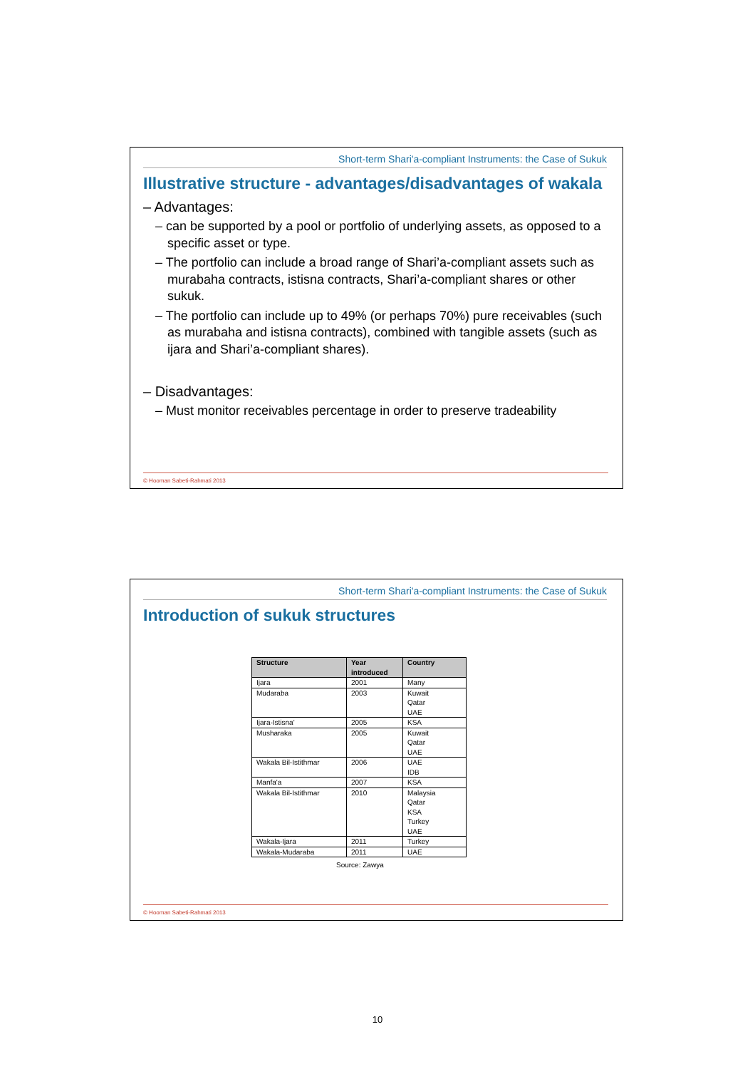Short-term Shari'a-compliant Instruments: the Case of Sukuk
Illustrative structure - advantages/disadvantages of wakala
– Advantages:
– can be supported by a pool or portfolio of underlying assets, as opposed to a specific asset or type.
– The portfolio can include a broad range of Shari’a-compliant assets such as murabaha contracts, istisna contracts, Shari’a-compliant shares or other sukuk.
– The portfolio can include up to 49% (or perhaps 70%) pure receivables (such as murabaha and istisna contracts), combined with tangible assets (such as ijara and Shari’a-compliant shares).
– Disadvantages:
– Must monitor receivables percentage in order to preserve tradeability
© Hooman Sabeti-Rahmati 2013
Short-term Shari'a-compliant Instruments: the Case of Sukuk
Introduction of sukuk structures
| Structure | Year introduced | Country |
| --- | --- | --- |
| Ijara | 2001 | Many |
| Mudaraba | 2003 | Kuwait Qatar UAE |
| Ijara-Istisna' | 2005 | KSA |
| Musharaka | 2005 | Kuwait Qatar UAE |
| Wakala Bil-Istithmar | 2006 | UAE IDB |
| Manfa'a | 2007 | KSA |
| Wakala Bil-Istithmar | 2010 | Malaysia Qatar KSA Turkey UAE |
| Wakala-Ijara | 2011 | Turkey |
| Wakala-Mudaraba | 2011 | UAE |
Source: Zawya
© Hooman Sabeti-Rahmati 2013
10